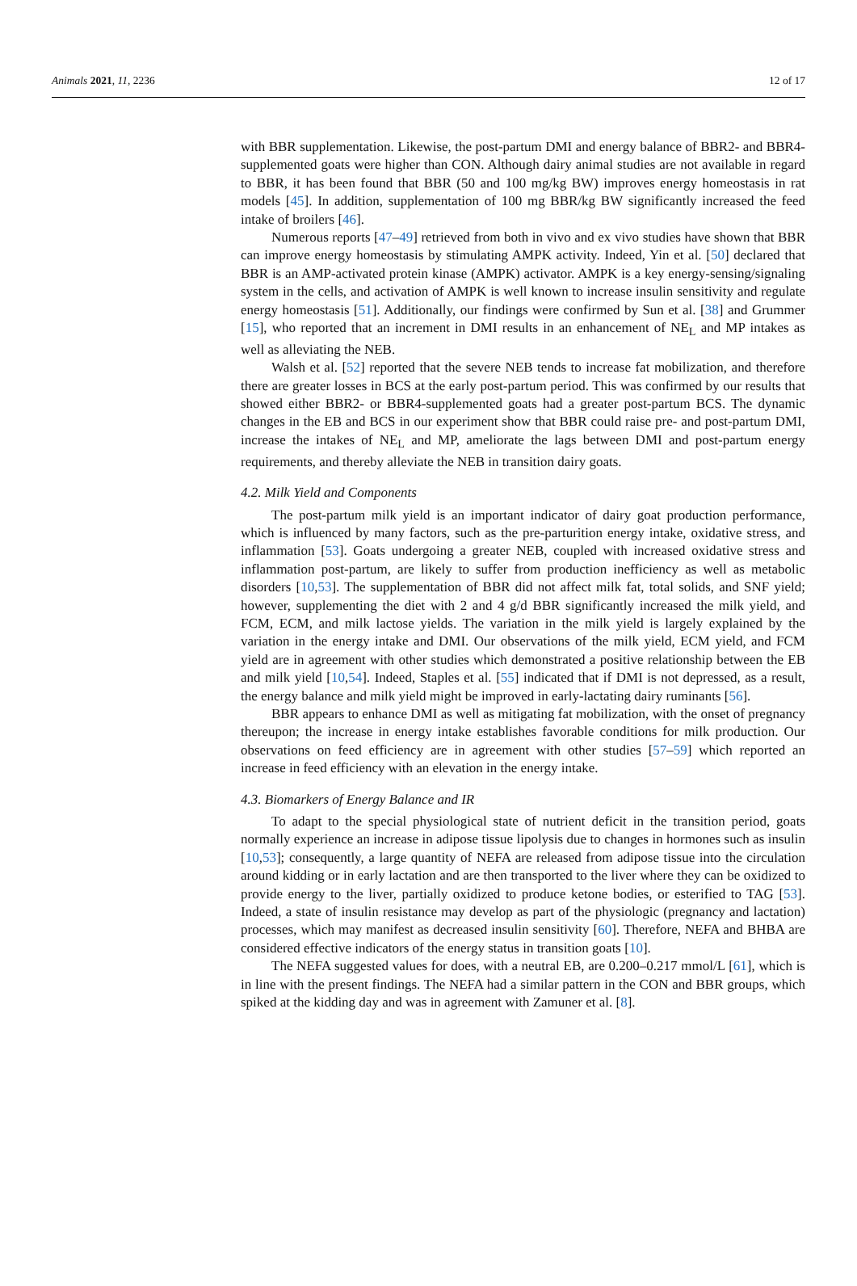Animals 2021, 11, 2236 12 of 17
with BBR supplementation. Likewise, the post-partum DMI and energy balance of BBR2- and BBR4-supplemented goats were higher than CON. Although dairy animal studies are not available in regard to BBR, it has been found that BBR (50 and 100 mg/kg BW) improves energy homeostasis in rat models [45]. In addition, supplementation of 100 mg BBR/kg BW significantly increased the feed intake of broilers [46].
Numerous reports [47–49] retrieved from both in vivo and ex vivo studies have shown that BBR can improve energy homeostasis by stimulating AMPK activity. Indeed, Yin et al. [50] declared that BBR is an AMP-activated protein kinase (AMPK) activator. AMPK is a key energy-sensing/signaling system in the cells, and activation of AMPK is well known to increase insulin sensitivity and regulate energy homeostasis [51]. Additionally, our findings were confirmed by Sun et al. [38] and Grummer [15], who reported that an increment in DMI results in an enhancement of NE<sub>L</sub> and MP intakes as well as alleviating the NEB.
Walsh et al. [52] reported that the severe NEB tends to increase fat mobilization, and therefore there are greater losses in BCS at the early post-partum period. This was confirmed by our results that showed either BBR2- or BBR4-supplemented goats had a greater post-partum BCS. The dynamic changes in the EB and BCS in our experiment show that BBR could raise pre- and post-partum DMI, increase the intakes of NE<sub>L</sub> and MP, ameliorate the lags between DMI and post-partum energy requirements, and thereby alleviate the NEB in transition dairy goats.
4.2. Milk Yield and Components
The post-partum milk yield is an important indicator of dairy goat production performance, which is influenced by many factors, such as the pre-parturition energy intake, oxidative stress, and inflammation [53]. Goats undergoing a greater NEB, coupled with increased oxidative stress and inflammation post-partum, are likely to suffer from production inefficiency as well as metabolic disorders [10,53]. The supplementation of BBR did not affect milk fat, total solids, and SNF yield; however, supplementing the diet with 2 and 4 g/d BBR significantly increased the milk yield, and FCM, ECM, and milk lactose yields. The variation in the milk yield is largely explained by the variation in the energy intake and DMI. Our observations of the milk yield, ECM yield, and FCM yield are in agreement with other studies which demonstrated a positive relationship between the EB and milk yield [10,54]. Indeed, Staples et al. [55] indicated that if DMI is not depressed, as a result, the energy balance and milk yield might be improved in early-lactating dairy ruminants [56].
BBR appears to enhance DMI as well as mitigating fat mobilization, with the onset of pregnancy thereupon; the increase in energy intake establishes favorable conditions for milk production. Our observations on feed efficiency are in agreement with other studies [57–59] which reported an increase in feed efficiency with an elevation in the energy intake.
4.3. Biomarkers of Energy Balance and IR
To adapt to the special physiological state of nutrient deficit in the transition period, goats normally experience an increase in adipose tissue lipolysis due to changes in hormones such as insulin [10,53]; consequently, a large quantity of NEFA are released from adipose tissue into the circulation around kidding or in early lactation and are then transported to the liver where they can be oxidized to provide energy to the liver, partially oxidized to produce ketone bodies, or esterified to TAG [53]. Indeed, a state of insulin resistance may develop as part of the physiologic (pregnancy and lactation) processes, which may manifest as decreased insulin sensitivity [60]. Therefore, NEFA and BHBA are considered effective indicators of the energy status in transition goats [10].
The NEFA suggested values for does, with a neutral EB, are 0.200–0.217 mmol/L [61], which is in line with the present findings. The NEFA had a similar pattern in the CON and BBR groups, which spiked at the kidding day and was in agreement with Zamuner et al. [8].